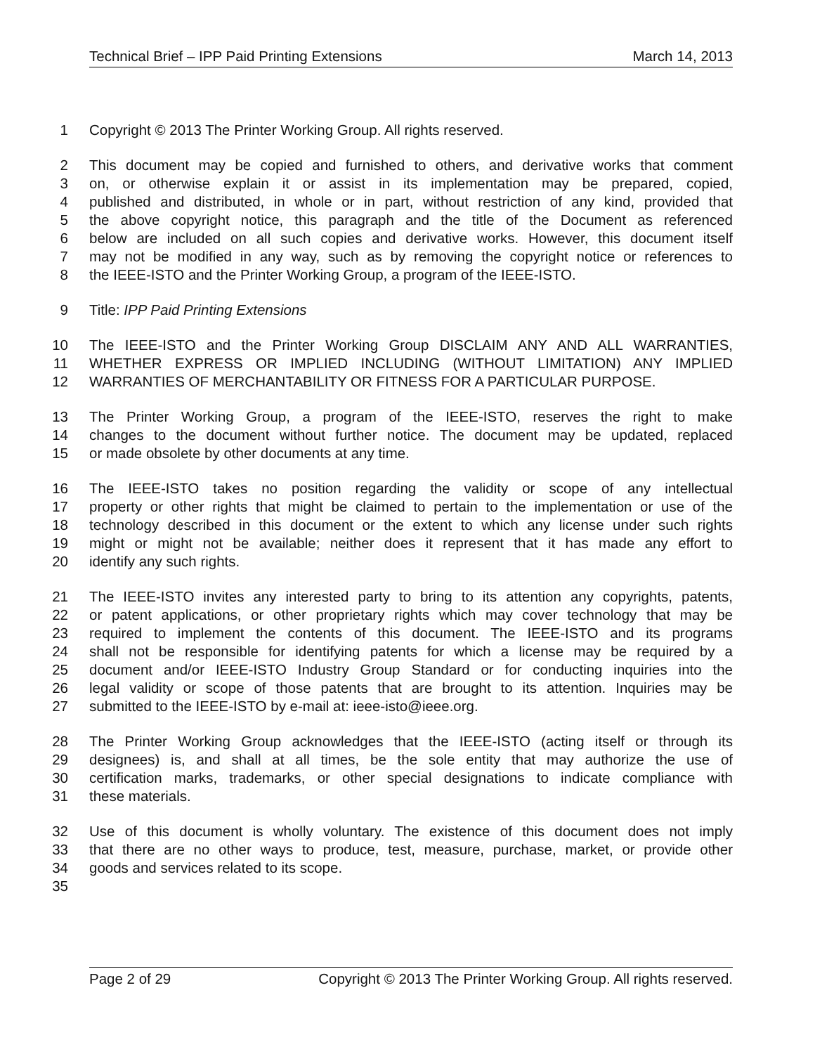Technical Brief – IPP Paid Printing Extensions March 14, 2013
1 Copyright © 2013 The Printer Working Group. All rights reserved.
2 This document may be copied and furnished to others, and derivative works that comment
3 on, or otherwise explain it or assist in its implementation may be prepared, copied,
4 published and distributed, in whole or in part, without restriction of any kind, provided that
5 the above copyright notice, this paragraph and the title of the Document as referenced
6 below are included on all such copies and derivative works. However, this document itself
7 may not be modified in any way, such as by removing the copyright notice or references to
8 the IEEE-ISTO and the Printer Working Group, a program of the IEEE-ISTO.
9 Title: IPP Paid Printing Extensions
10 The IEEE-ISTO and the Printer Working Group DISCLAIM ANY AND ALL WARRANTIES,
11 WHETHER EXPRESS OR IMPLIED INCLUDING (WITHOUT LIMITATION) ANY IMPLIED
12 WARRANTIES OF MERCHANTABILITY OR FITNESS FOR A PARTICULAR PURPOSE.
13 The Printer Working Group, a program of the IEEE-ISTO, reserves the right to make
14 changes to the document without further notice. The document may be updated, replaced
15 or made obsolete by other documents at any time.
16 The IEEE-ISTO takes no position regarding the validity or scope of any intellectual
17 property or other rights that might be claimed to pertain to the implementation or use of the
18 technology described in this document or the extent to which any license under such rights
19 might or might not be available; neither does it represent that it has made any effort to
20 identify any such rights.
21 The IEEE-ISTO invites any interested party to bring to its attention any copyrights, patents,
22 or patent applications, or other proprietary rights which may cover technology that may be
23 required to implement the contents of this document. The IEEE-ISTO and its programs
24 shall not be responsible for identifying patents for which a license may be required by a
25 document and/or IEEE-ISTO Industry Group Standard or for conducting inquiries into the
26 legal validity or scope of those patents that are brought to its attention. Inquiries may be
27 submitted to the IEEE-ISTO by e-mail at: ieee-isto@ieee.org.
28 The Printer Working Group acknowledges that the IEEE-ISTO (acting itself or through its
29 designees) is, and shall at all times, be the sole entity that may authorize the use of
30 certification marks, trademarks, or other special designations to indicate compliance with
31 these materials.
32 Use of this document is wholly voluntary. The existence of this document does not imply
33 that there are no other ways to produce, test, measure, purchase, market, or provide other
34 goods and services related to its scope.
35
Page 2 of 29 Copyright © 2013 The Printer Working Group. All rights reserved.